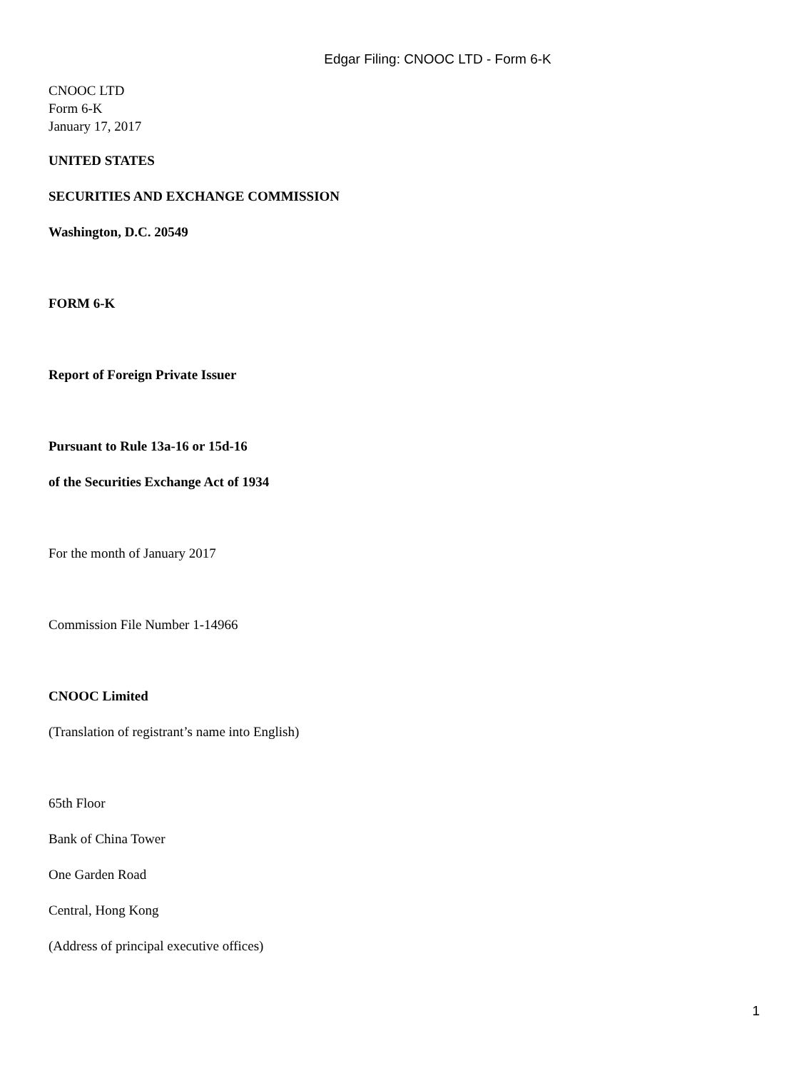Edgar Filing: CNOOC LTD - Form 6-K
CNOOC LTD
Form 6-K
January 17, 2017
UNITED STATES
SECURITIES AND EXCHANGE COMMISSION
Washington, D.C. 20549
FORM 6-K
Report of Foreign Private Issuer
Pursuant to Rule 13a-16 or 15d-16
of the Securities Exchange Act of 1934
For the month of January 2017
Commission File Number 1-14966
CNOOC Limited
(Translation of registrant’s name into English)
65th Floor
Bank of China Tower
One Garden Road
Central, Hong Kong
(Address of principal executive offices)
1